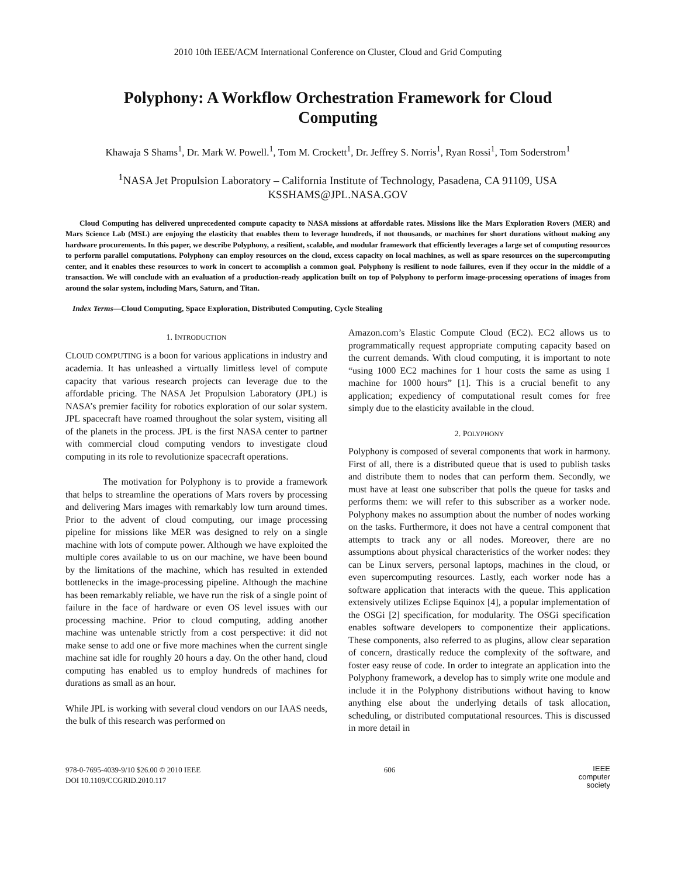2010 10th IEEE/ACM International Conference on Cluster, Cloud and Grid Computing
Polyphony: A Workflow Orchestration Framework for Cloud Computing
Khawaja S Shams<sup>1</sup>, Dr. Mark W. Powell.<sup>1</sup>, Tom M. Crockett<sup>1</sup>, Dr. Jeffrey S. Norris<sup>1</sup>, Ryan Rossi<sup>1</sup>, Tom Soderstrom<sup>1</sup>
<sup>1</sup> NASA Jet Propulsion Laboratory – California Institute of Technology, Pasadena, CA 91109, USA
KSSHAMS@JPL.NASA.GOV
Cloud Computing has delivered unprecedented compute capacity to NASA missions at affordable rates. Missions like the Mars Exploration Rovers (MER) and Mars Science Lab (MSL) are enjoying the elasticity that enables them to leverage hundreds, if not thousands, or machines for short durations without making any hardware procurements. In this paper, we describe Polyphony, a resilient, scalable, and modular framework that efficiently leverages a large set of computing resources to perform parallel computations. Polyphony can employ resources on the cloud, excess capacity on local machines, as well as spare resources on the supercomputing center, and it enables these resources to work in concert to accomplish a common goal. Polyphony is resilient to node failures, even if they occur in the middle of a transaction. We will conclude with an evaluation of a production-ready application built on top of Polyphony to perform image-processing operations of images from around the solar system, including Mars, Saturn, and Titan.
Index Terms—Cloud Computing, Space Exploration, Distributed Computing, Cycle Stealing
1. INTRODUCTION
CLOUD COMPUTING is a boon for various applications in industry and academia. It has unleashed a virtually limitless level of compute capacity that various research projects can leverage due to the affordable pricing. The NASA Jet Propulsion Laboratory (JPL) is NASA’s premier facility for robotics exploration of our solar system. JPL spacecraft have roamed throughout the solar system, visiting all of the planets in the process. JPL is the first NASA center to partner with commercial cloud computing vendors to investigate cloud computing in its role to revolutionize spacecraft operations.
The motivation for Polyphony is to provide a framework that helps to streamline the operations of Mars rovers by processing and delivering Mars images with remarkably low turn around times. Prior to the advent of cloud computing, our image processing pipeline for missions like MER was designed to rely on a single machine with lots of compute power. Although we have exploited the multiple cores available to us on our machine, we have been bound by the limitations of the machine, which has resulted in extended bottlenecks in the image-processing pipeline. Although the machine has been remarkably reliable, we have run the risk of a single point of failure in the face of hardware or even OS level issues with our processing machine. Prior to cloud computing, adding another machine was untenable strictly from a cost perspective: it did not make sense to add one or five more machines when the current single machine sat idle for roughly 20 hours a day. On the other hand, cloud computing has enabled us to employ hundreds of machines for durations as small as an hour.
While JPL is working with several cloud vendors on our IAAS needs, the bulk of this research was performed on
Amazon.com’s Elastic Compute Cloud (EC2). EC2 allows us to programmatically request appropriate computing capacity based on the current demands. With cloud computing, it is important to note “using 1000 EC2 machines for 1 hour costs the same as using 1 machine for 1000 hours” [1]. This is a crucial benefit to any application; expediency of computational result comes for free simply due to the elasticity available in the cloud.
2. POLYPHONY
Polyphony is composed of several components that work in harmony. First of all, there is a distributed queue that is used to publish tasks and distribute them to nodes that can perform them. Secondly, we must have at least one subscriber that polls the queue for tasks and performs them: we will refer to this subscriber as a worker node. Polyphony makes no assumption about the number of nodes working on the tasks. Furthermore, it does not have a central component that attempts to track any or all nodes. Moreover, there are no assumptions about physical characteristics of the worker nodes: they can be Linux servers, personal laptops, machines in the cloud, or even supercomputing resources. Lastly, each worker node has a software application that interacts with the queue. This application extensively utilizes Eclipse Equinox [4], a popular implementation of the OSGi [2] specification, for modularity. The OSGi specification enables software developers to componentize their applications. These components, also referred to as plugins, allow clear separation of concern, drastically reduce the complexity of the software, and foster easy reuse of code. In order to integrate an application into the Polyphony framework, a develop has to simply write one module and include it in the Polyphony distributions without having to know anything else about the underlying details of task allocation, scheduling, or distributed computational resources. This is discussed in more detail in
978-0-7695-4039-9/10 $26.00 © 2010 IEEE
DOI 10.1109/CCGRID.2010.117
606
IEEE
computer
society